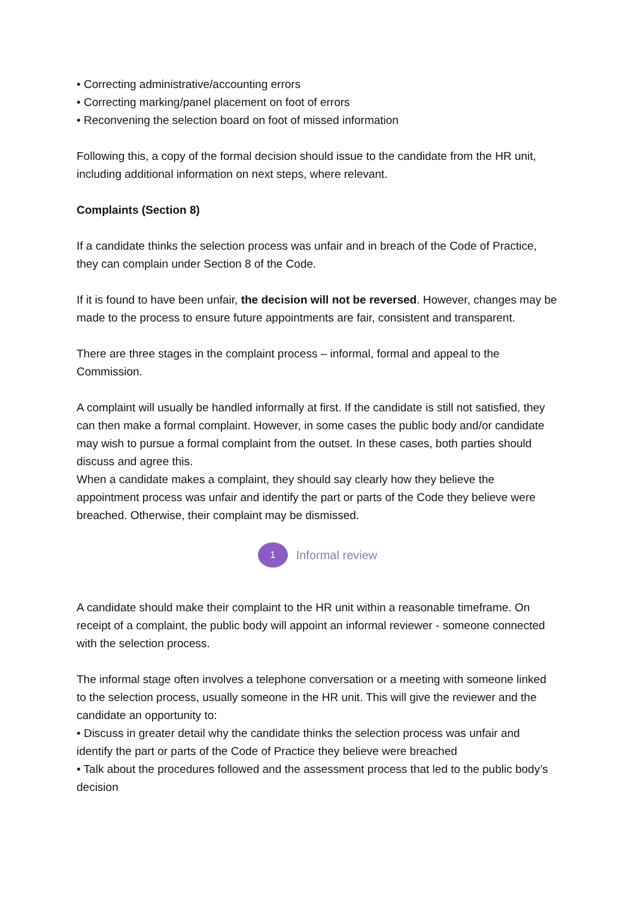• Correcting administrative/accounting errors
• Correcting marking/panel placement on foot of errors
• Reconvening the selection board on foot of missed information
Following this, a copy of the formal decision should issue to the candidate from the HR unit, including additional information on next steps, where relevant.
Complaints (Section 8)
If a candidate thinks the selection process was unfair and in breach of the Code of Practice, they can complain under Section 8 of the Code.
If it is found to have been unfair, the decision will not be reversed. However, changes may be made to the process to ensure future appointments are fair, consistent and transparent.
There are three stages in the complaint process – informal, formal and appeal to the Commission.
A complaint will usually be handled informally at first. If the candidate is still not satisfied, they can then make a formal complaint. However, in some cases the public body and/or candidate may wish to pursue a formal complaint from the outset. In these cases, both parties should discuss and agree this.
When a candidate makes a complaint, they should say clearly how they believe the appointment process was unfair and identify the part or parts of the Code they believe were breached. Otherwise, their complaint may be dismissed.
1
Informal review
A candidate should make their complaint to the HR unit within a reasonable timeframe. On receipt of a complaint, the public body will appoint an informal reviewer - someone connected with the selection process.
The informal stage often involves a telephone conversation or a meeting with someone linked to the selection process, usually someone in the HR unit. This will give the reviewer and the candidate an opportunity to:
• Discuss in greater detail why the candidate thinks the selection process was unfair and identify the part or parts of the Code of Practice they believe were breached
• Talk about the procedures followed and the assessment process that led to the public body’s decision